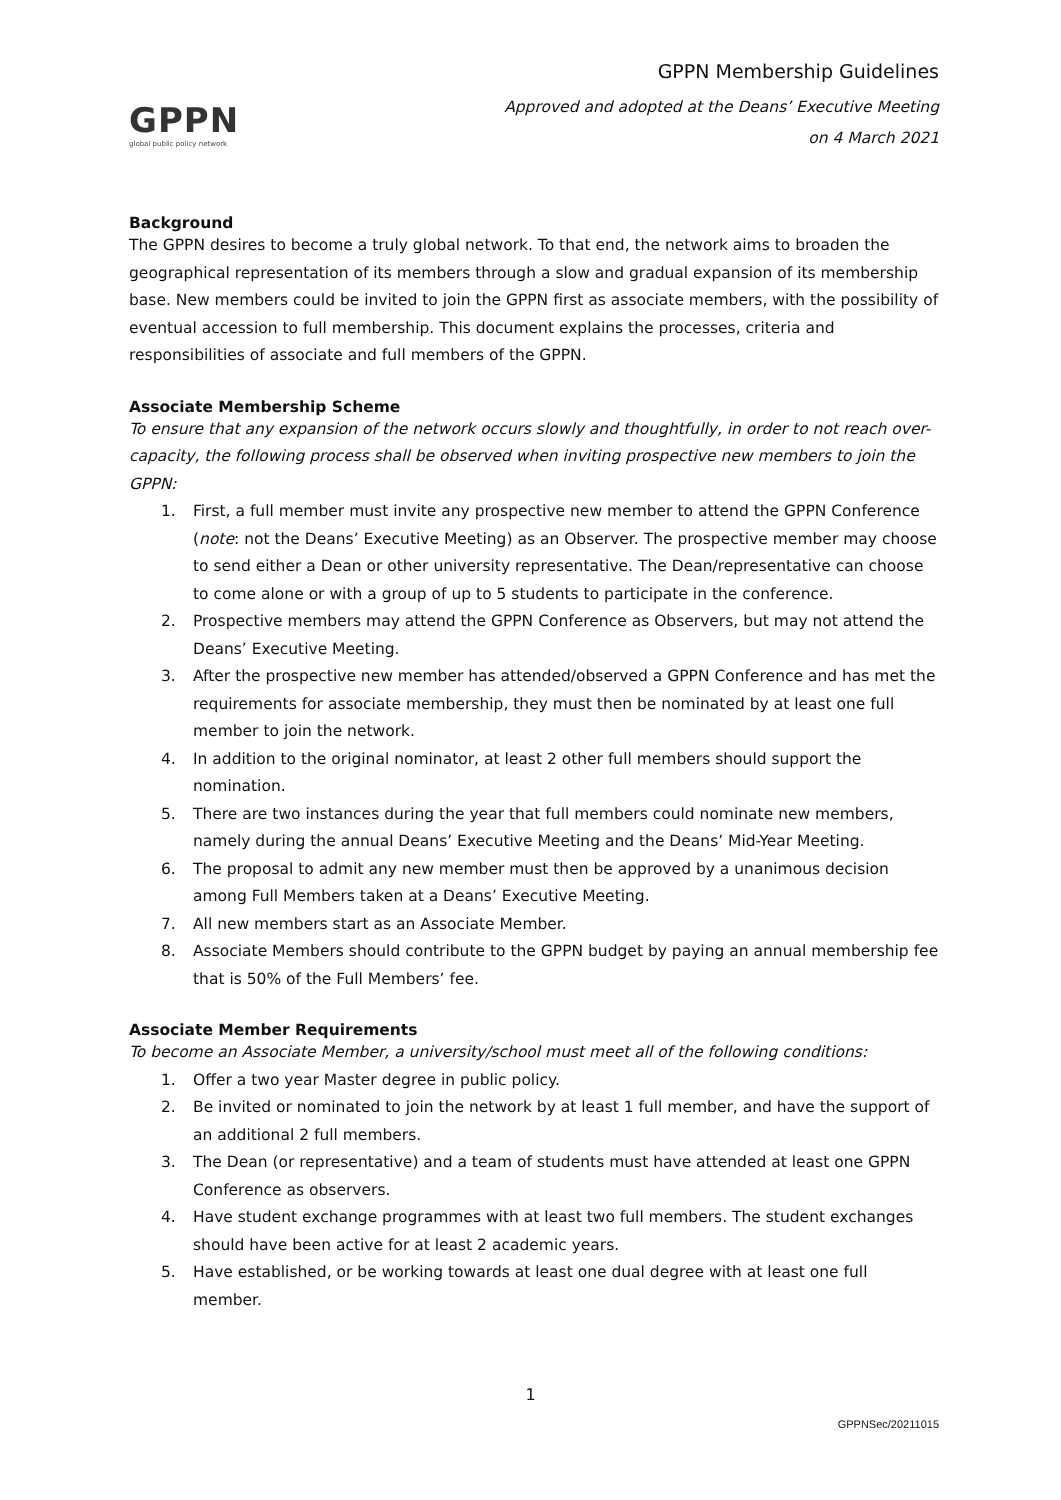GPPN
global public policy network
GPPN Membership Guidelines
Approved and adopted at the Deans’ Executive Meeting
on 4 March 2021
Background
The GPPN desires to become a truly global network. To that end, the network aims to broaden the geographical representation of its members through a slow and gradual expansion of its membership base. New members could be invited to join the GPPN first as associate members, with the possibility of eventual accession to full membership. This document explains the processes, criteria and responsibilities of associate and full members of the GPPN.
Associate Membership Scheme
To ensure that any expansion of the network occurs slowly and thoughtfully, in order to not reach over-capacity, the following process shall be observed when inviting prospective new members to join the GPPN:
1. First, a full member must invite any prospective new member to attend the GPPN Conference (note: not the Deans’ Executive Meeting) as an Observer. The prospective member may choose to send either a Dean or other university representative. The Dean/representative can choose to come alone or with a group of up to 5 students to participate in the conference.
2. Prospective members may attend the GPPN Conference as Observers, but may not attend the Deans’ Executive Meeting.
3. After the prospective new member has attended/observed a GPPN Conference and has met the requirements for associate membership, they must then be nominated by at least one full member to join the network.
4. In addition to the original nominator, at least 2 other full members should support the nomination.
5. There are two instances during the year that full members could nominate new members, namely during the annual Deans’ Executive Meeting and the Deans’ Mid-Year Meeting.
6. The proposal to admit any new member must then be approved by a unanimous decision among Full Members taken at a Deans’ Executive Meeting.
7. All new members start as an Associate Member.
8. Associate Members should contribute to the GPPN budget by paying an annual membership fee that is 50% of the Full Members’ fee.
Associate Member Requirements
To become an Associate Member, a university/school must meet all of the following conditions:
1. Offer a two year Master degree in public policy.
2. Be invited or nominated to join the network by at least 1 full member, and have the support of an additional 2 full members.
3. The Dean (or representative) and a team of students must have attended at least one GPPN Conference as observers.
4. Have student exchange programmes with at least two full members. The student exchanges should have been active for at least 2 academic years.
5. Have established, or be working towards at least one dual degree with at least one full member.
1
GPPNSec/20211015